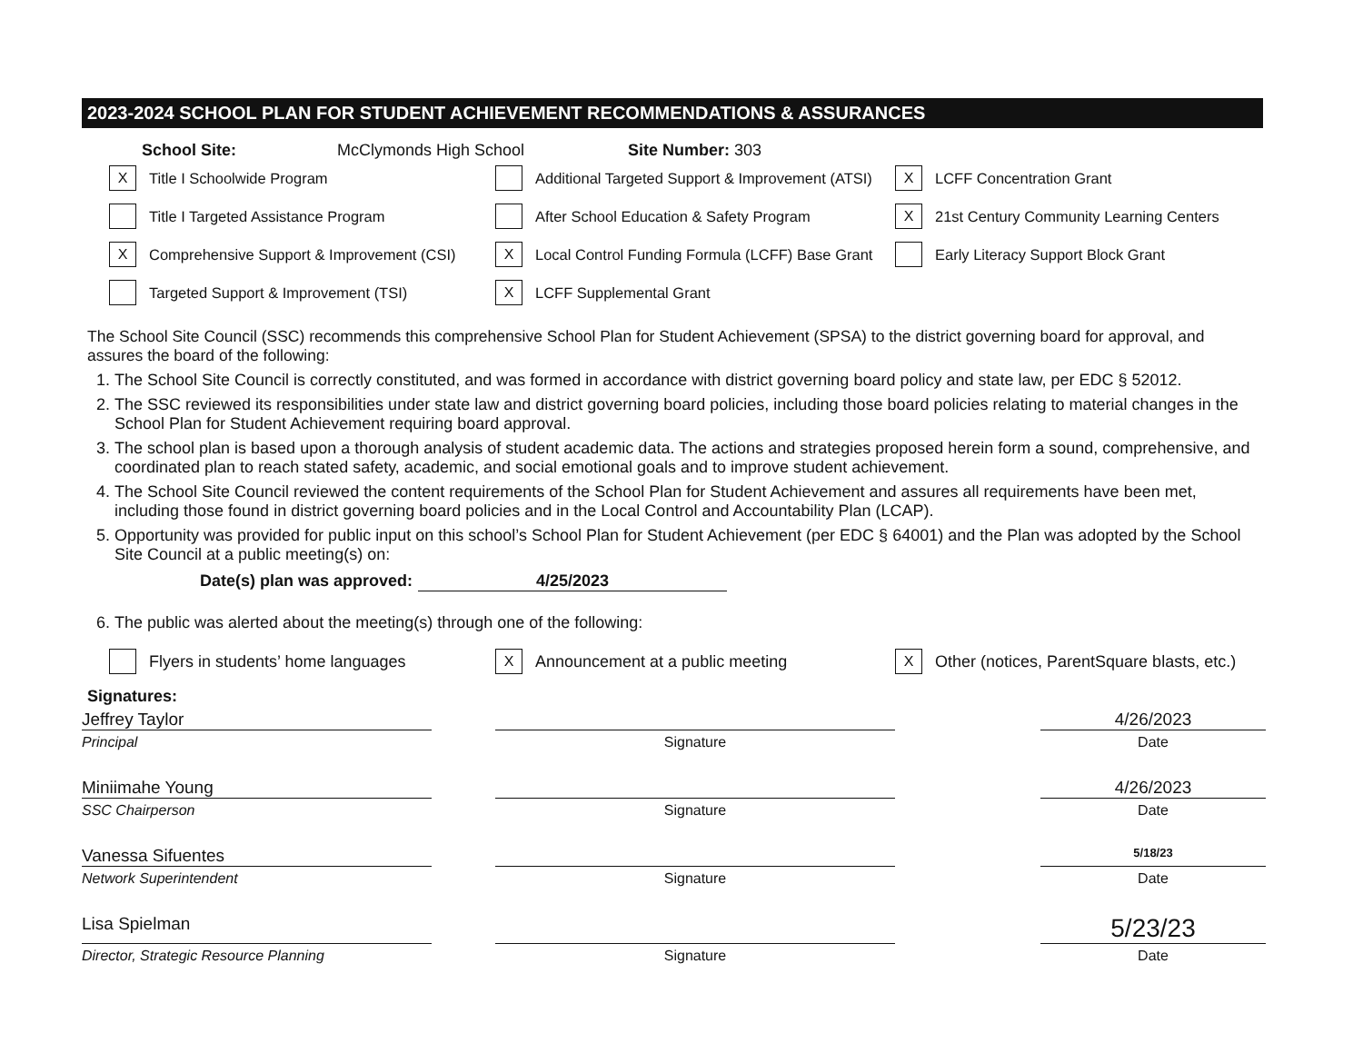2023-2024 SCHOOL PLAN FOR STUDENT ACHIEVEMENT RECOMMENDATIONS & ASSURANCES
School Site: McClymonds High School Site Number: 303
X Title I Schoolwide Program
Additional Targeted Support & Improvement (ATSI)
X LCFF Concentration Grant
Title I Targeted Assistance Program
After School Education & Safety Program
X 21st Century Community Learning Centers
X Comprehensive Support & Improvement (CSI)
X Local Control Funding Formula (LCFF) Base Grant
Early Literacy Support Block Grant
Targeted Support & Improvement (TSI)
X LCFF Supplemental Grant
The School Site Council (SSC) recommends this comprehensive School Plan for Student Achievement (SPSA) to the district governing board for approval, and assures the board of the following:
1. The School Site Council is correctly constituted, and was formed in accordance with district governing board policy and state law, per EDC § 52012.
2. The SSC reviewed its responsibilities under state law and district governing board policies, including those board policies relating to material changes in the School Plan for Student Achievement requiring board approval.
3. The school plan is based upon a thorough analysis of student academic data. The actions and strategies proposed herein form a sound, comprehensive, and coordinated plan to reach stated safety, academic, and social emotional goals and to improve student achievement.
4. The School Site Council reviewed the content requirements of the School Plan for Student Achievement and assures all requirements have been met, including those found in district governing board policies and in the Local Control and Accountability Plan (LCAP).
5. Opportunity was provided for public input on this school’s School Plan for Student Achievement (per EDC § 64001) and the Plan was adopted by the School Site Council at a public meeting(s) on:
Date(s) plan was approved: 4/25/2023
6. The public was alerted about the meeting(s) through one of the following:
Flyers in students’ home languages
X Announcement at a public meeting
X Other (notices, ParentSquare blasts, etc.)
Signatures:
Jeffrey Taylor
4/26/2023
Principal
Signature
Date
Miniimahe Young
4/26/2023
SSC Chairperson
Signature
Date
Vanessa Sifuentes
5/18/23
Network Superintendent
Signature
Date
Lisa Spielman
5/23/23
Director, Strategic Resource Planning
Signature
Date